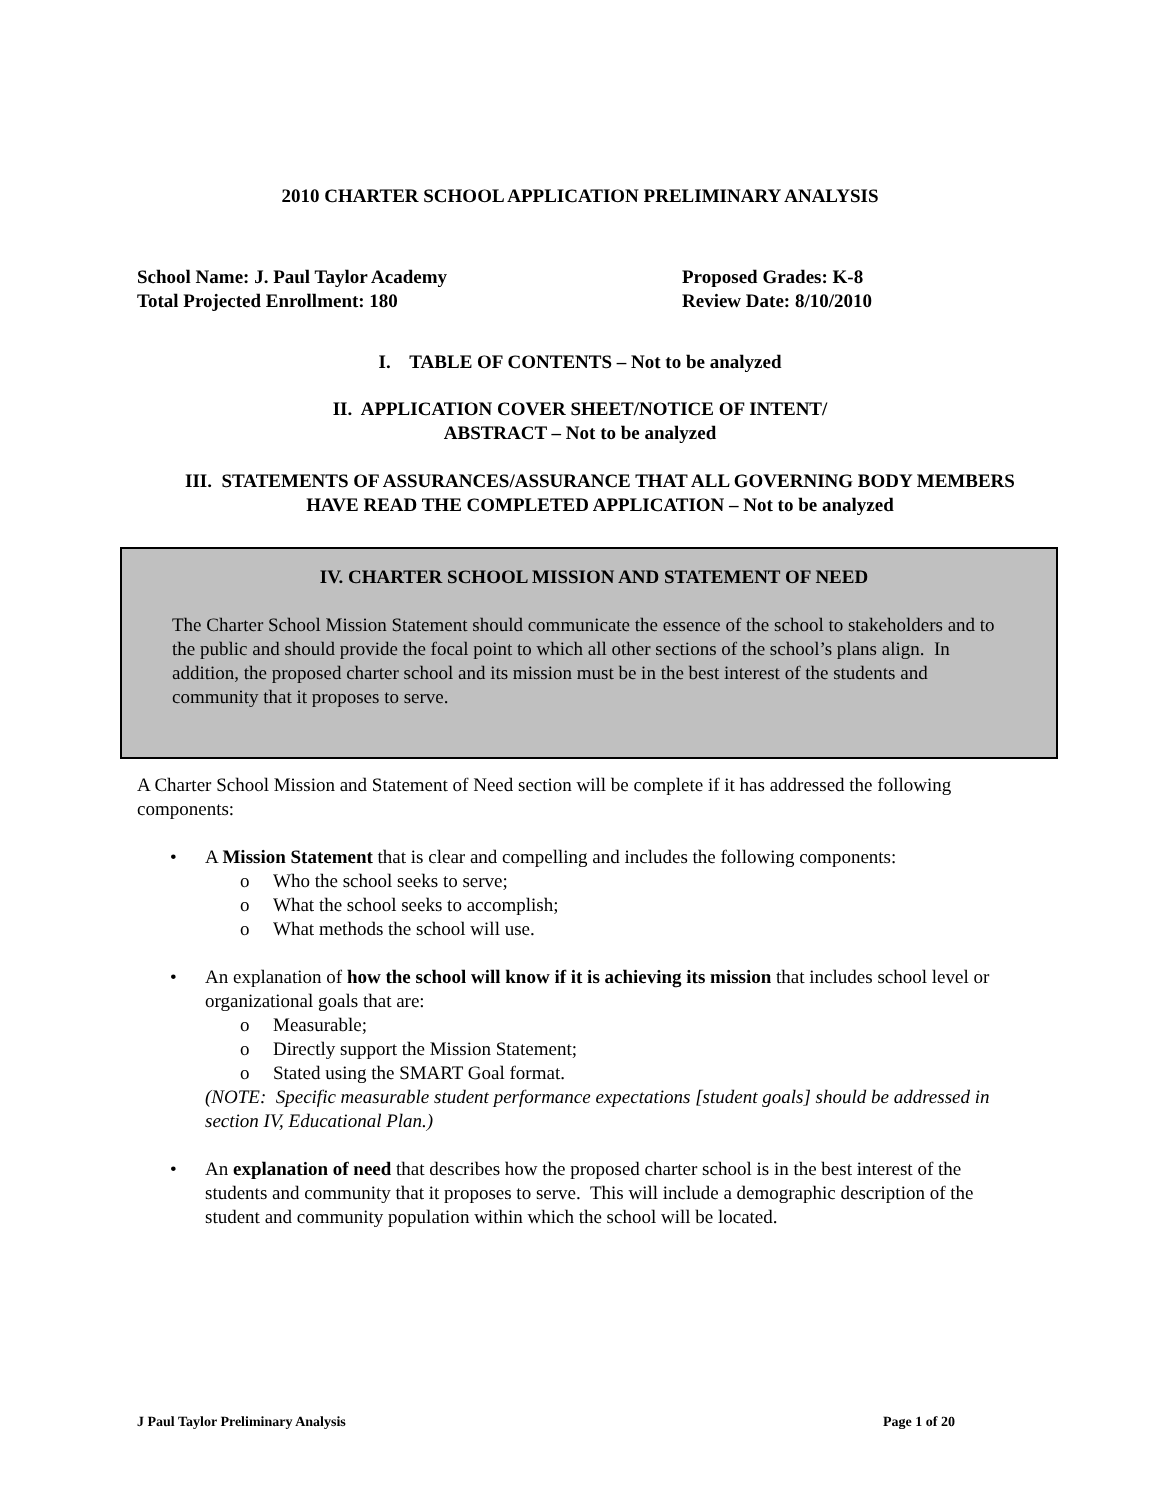2010 CHARTER SCHOOL APPLICATION PRELIMINARY ANALYSIS
School Name: J. Paul Taylor Academy
Total Projected Enrollment: 180
Proposed Grades: K-8
Review Date: 8/10/2010
I. TABLE OF CONTENTS – Not to be analyzed
II. APPLICATION COVER SHEET/NOTICE OF INTENT/
ABSTRACT – Not to be analyzed
III. STATEMENTS OF ASSURANCES/ASSURANCE THAT ALL GOVERNING BODY MEMBERS HAVE READ THE COMPLETED APPLICATION – Not to be analyzed
IV. CHARTER SCHOOL MISSION AND STATEMENT OF NEED
The Charter School Mission Statement should communicate the essence of the school to stakeholders and to the public and should provide the focal point to which all other sections of the school’s plans align. In addition, the proposed charter school and its mission must be in the best interest of the students and community that it proposes to serve.
A Charter School Mission and Statement of Need section will be complete if it has addressed the following components:
• A Mission Statement that is clear and compelling and includes the following components:
o Who the school seeks to serve;
o What the school seeks to accomplish;
o What methods the school will use.
• An explanation of how the school will know if it is achieving its mission that includes school level or organizational goals that are:
o Measurable;
o Directly support the Mission Statement;
o Stated using the SMART Goal format.
(NOTE: Specific measurable student performance expectations [student goals] should be addressed in section IV, Educational Plan.)
• An explanation of need that describes how the proposed charter school is in the best interest of the students and community that it proposes to serve. This will include a demographic description of the student and community population within which the school will be located.
J Paul Taylor Preliminary Analysis Page 1 of 20